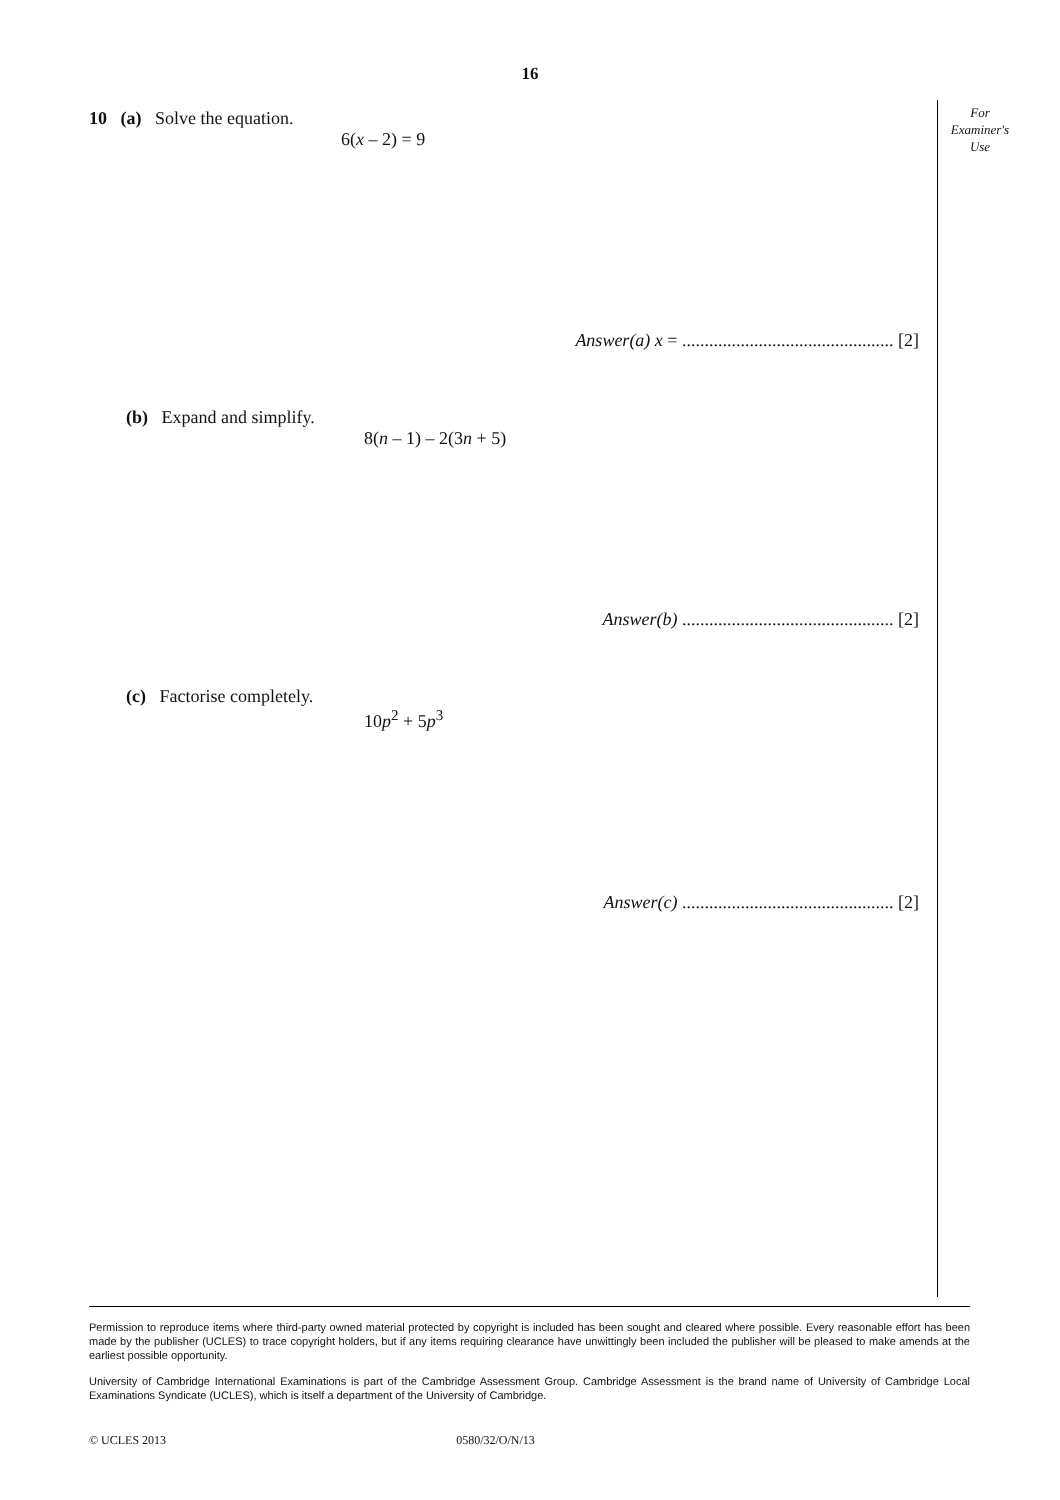16
For
Examiner's
Use
10 (a) Solve the equation.
6(x – 2) = 9
Answer(a) x = ............................................... [2]
(b) Expand and simplify.
8(n – 1) – 2(3n + 5)
Answer(b) ............................................... [2]
(c) Factorise completely.
10p<sup>2</sup> + 5p<sup>3</sup>
Answer(c) ............................................... [2]
Permission to reproduce items where third-party owned material protected by copyright is included has been sought and cleared where possible. Every reasonable effort has been made by the publisher (UCLES) to trace copyright holders, but if any items requiring clearance have unwittingly been included the publisher will be pleased to make amends at the earliest possible opportunity.
University of Cambridge International Examinations is part of the Cambridge Assessment Group. Cambridge Assessment is the brand name of University of Cambridge Local Examinations Syndicate (UCLES), which is itself a department of the University of Cambridge.
© UCLES 2013 0580/32/O/N/13